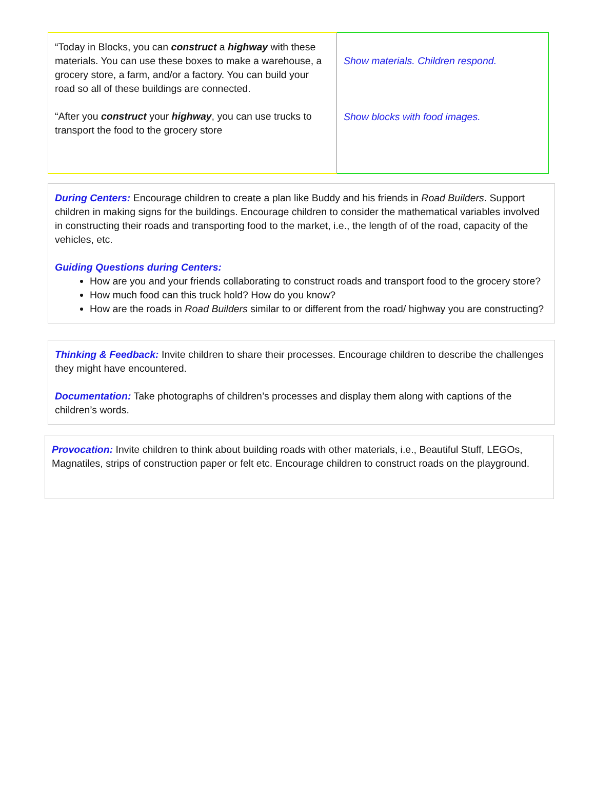| “Today in Blocks, you can construct a highway with these materials. You can use these boxes to make a warehouse, a grocery store, a farm, and/or a factory. You can build your road so all of these buildings are connected. “After you construct your highway , you can use trucks to transport the food to the grocery store | Show materials. Children respond. Show blocks with food images. |
During Centers: Encourage children to create a plan like Buddy and his friends in Road Builders. Support children in making signs for the buildings. Encourage children to consider the mathematical variables involved in constructing their roads and transporting food to the market, i.e., the length of of the road, capacity of the vehicles, etc.
Guiding Questions during Centers:
How are you and your friends collaborating to construct roads and transport food to the grocery store?
How much food can this truck hold? How do you know?
How are the roads in Road Builders similar to or different from the road/ highway you are constructing?
Thinking & Feedback: Invite children to share their processes. Encourage children to describe the challenges they might have encountered.
Documentation: Take photographs of children’s processes and display them along with captions of the children’s words.
Provocation: Invite children to think about building roads with other materials, i.e., Beautiful Stuff, LEGOs, Magnatiles, strips of construction paper or felt etc. Encourage children to construct roads on the playground.